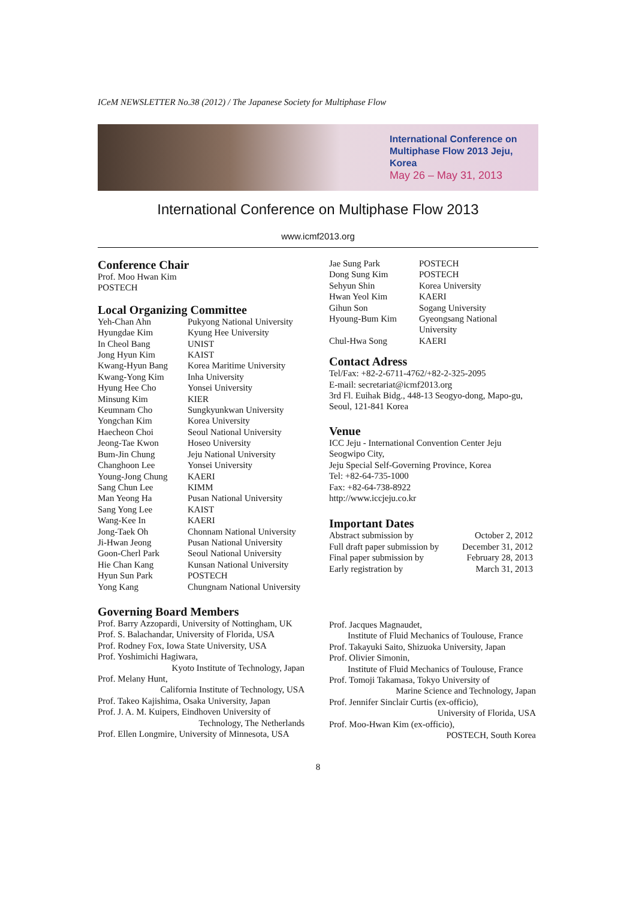ICeM NEWSLETTER No.38 (2012) / The Japanese Society for Multiphase Flow
International Conference on Multiphase Flow 2013 Jeju, Korea
May 26 – May 31, 2013
International Conference on Multiphase Flow 2013
www.icmf2013.org
Conference Chair
Prof. Moo Hwan Kim
POSTECH
Local Organizing Committee
| Yeh-Chan Ahn | Pukyong National University |
| Hyungdae Kim | Kyung Hee University |
| In Cheol Bang | UNIST |
| Jong Hyun Kim | KAIST |
| Kwang-Hyun Bang | Korea Maritime University |
| Kwang-Yong Kim | Inha University |
| Hyung Hee Cho | Yonsei University |
| Minsung Kim | KIER |
| Keumnam Cho | Sungkyunkwan University |
| Yongchan Kim | Korea University |
| Haecheon Choi | Seoul National University |
| Jeong-Tae Kwon | Hoseo University |
| Bum-Jin Chung | Jeju National University |
| Changhoon Lee | Yonsei University |
| Young-Jong Chung | KAERI |
| Sang Chun Lee | KIMM |
| Man Yeong Ha | Pusan National University |
| Sang Yong Lee | KAIST |
| Wang-Kee In | KAERI |
| Jong-Taek Oh | Chonnam National University |
| Ji-Hwan Jeong | Pusan National University |
| Goon-Cherl Park | Seoul National University |
| Hie Chan Kang | Kunsan National University |
| Hyun Sun Park | POSTECH |
| Yong Kang | Chungnam National University |
| Jae Sung Park | POSTECH |
| Dong Sung Kim | POSTECH |
| Sehyun Shin | Korea University |
| Hwan Yeol Kim | KAERI |
| Gihun Son | Sogang University |
| Hyoung-Bum Kim | Gyeongsang National University |
| Chul-Hwa Song | KAERI |
Contact Adress
Tel/Fax: +82-2-6711-4762/+82-2-325-2095
E-mail: secretariat@icmf2013.org
3rd Fl. Euihak Bidg., 448-13 Seogyo-dong, Mapo-gu, Seoul, 121-841 Korea
Venue
ICC Jeju - International Convention Center Jeju
Seogwipo City,
Jeju Special Self-Governing Province, Korea
Tel: +82-64-735-1000
Fax: +82-64-738-8922
http://www.iccjeju.co.kr
Important Dates
| Abstract submission by | October 2, 2012 |
| Full draft paper submission by | December 31, 2012 |
| Final paper submission by | February 28, 2013 |
| Early registration by | March 31, 2013 |
Governing Board Members
Prof. Barry Azzopardi, University of Nottingham, UK
Prof. S. Balachandar, University of Florida, USA
Prof. Rodney Fox, Iowa State University, USA
Prof. Yoshimichi Hagiwara,
Kyoto Institute of Technology, Japan
Prof. Melany Hunt,
California Institute of Technology, USA
Prof. Takeo Kajishima, Osaka University, Japan
Prof. J. A. M. Kuipers, Eindhoven University of
Technology, The Netherlands
Prof. Ellen Longmire, University of Minnesota, USA
Prof. Jacques Magnaudet,
Institute of Fluid Mechanics of Toulouse, France
Prof. Takayuki Saito, Shizuoka University, Japan
Prof. Olivier Simonin,
Institute of Fluid Mechanics of Toulouse, France
Prof. Tomoji Takamasa, Tokyo University of
Marine Science and Technology, Japan
Prof. Jennifer Sinclair Curtis (ex-officio),
University of Florida, USA
Prof. Moo-Hwan Kim (ex-officio),
POSTECH, South Korea
8